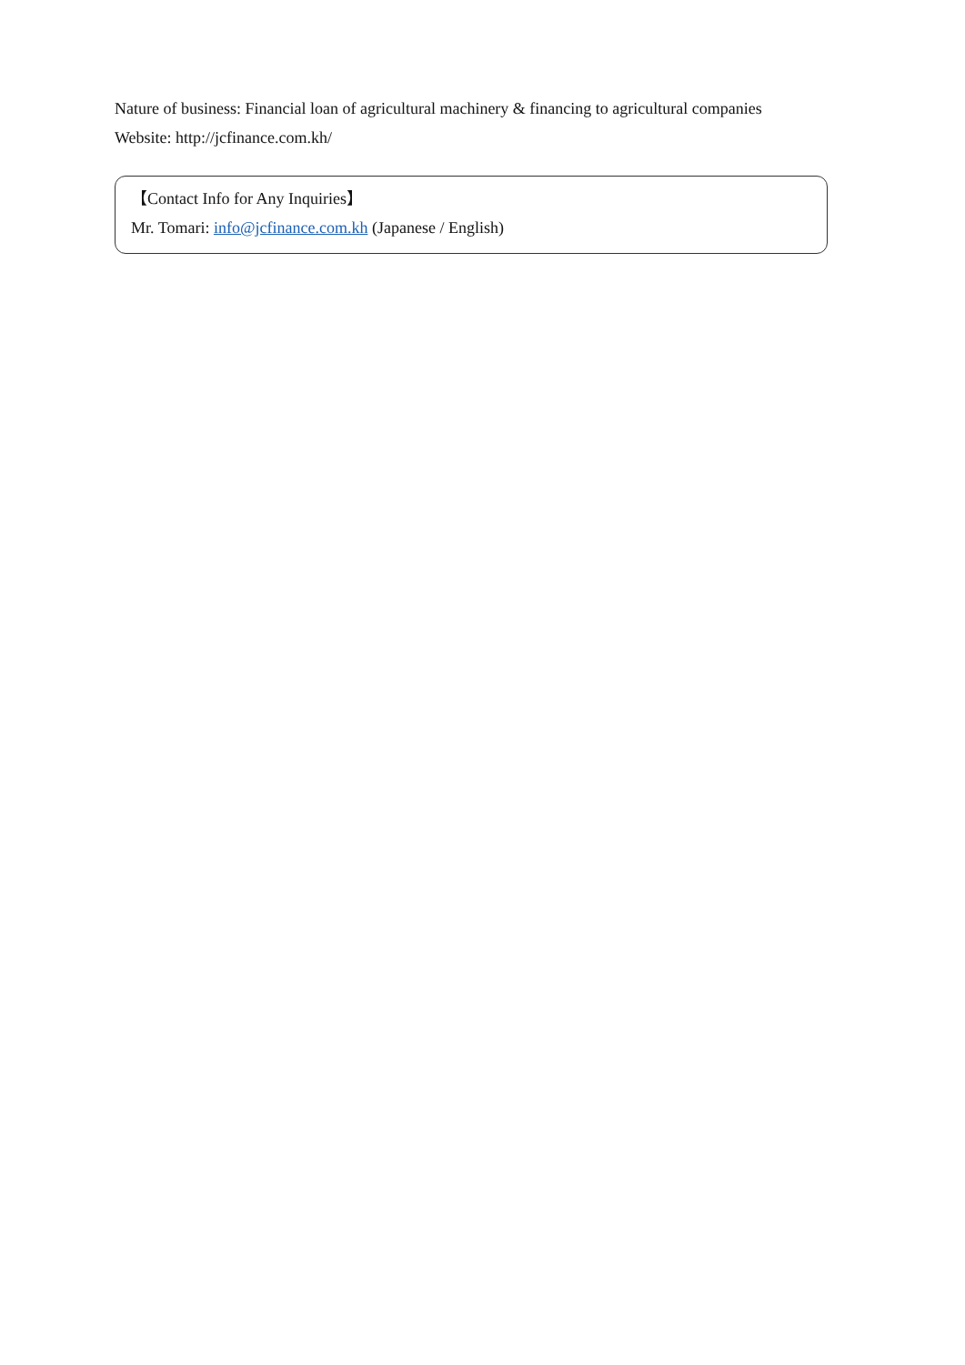Nature of business: Financial loan of agricultural machinery & financing to agricultural companies
Website: http://jcfinance.com.kh/
【Contact Info for Any Inquiries】
Mr. Tomari: info@jcfinance.com.kh (Japanese / English)